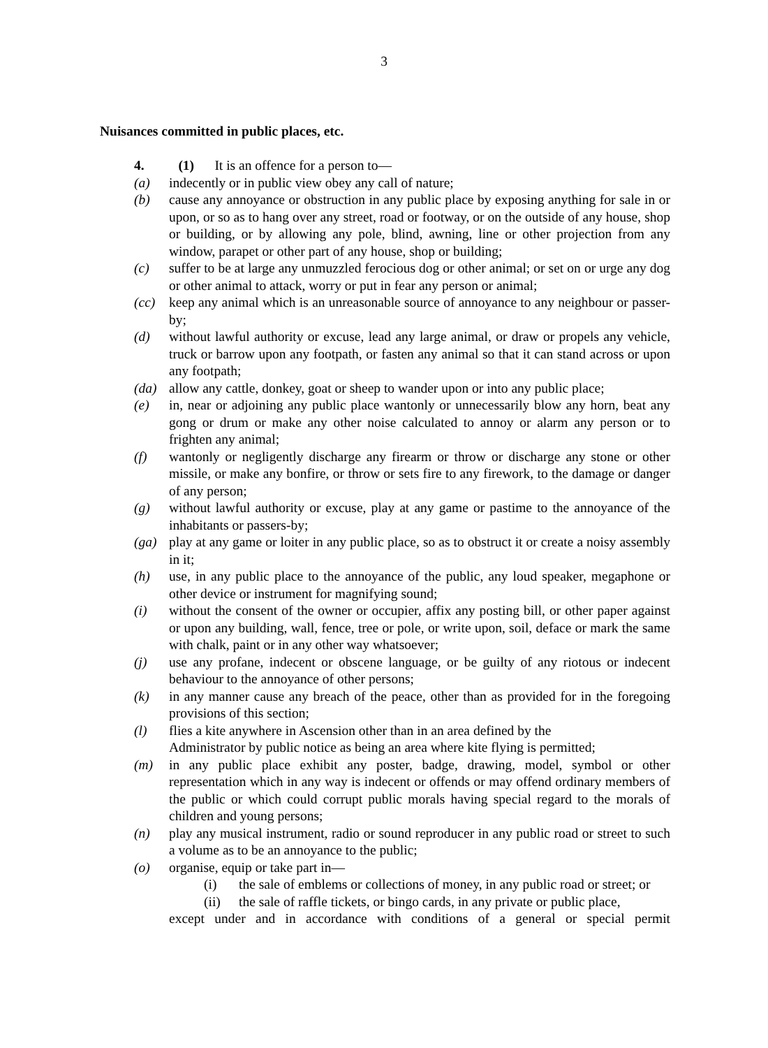3
Nuisances committed in public places, etc.
4. (1) It is an offence for a person to—
(a) indecently or in public view obey any call of nature;
(b) cause any annoyance or obstruction in any public place by exposing anything for sale in or upon, or so as to hang over any street, road or footway, or on the outside of any house, shop or building, or by allowing any pole, blind, awning, line or other projection from any window, parapet or other part of any house, shop or building;
(c) suffer to be at large any unmuzzled ferocious dog or other animal; or set on or urge any dog or other animal to attack, worry or put in fear any person or animal;
(cc) keep any animal which is an unreasonable source of annoyance to any neighbour or passer-by;
(d) without lawful authority or excuse, lead any large animal, or draw or propels any vehicle, truck or barrow upon any footpath, or fasten any animal so that it can stand across or upon any footpath;
(da) allow any cattle, donkey, goat or sheep to wander upon or into any public place;
(e) in, near or adjoining any public place wantonly or unnecessarily blow any horn, beat any gong or drum or make any other noise calculated to annoy or alarm any person or to frighten any animal;
(f) wantonly or negligently discharge any firearm or throw or discharge any stone or other missile, or make any bonfire, or throw or sets fire to any firework, to the damage or danger of any person;
(g) without lawful authority or excuse, play at any game or pastime to the annoyance of the inhabitants or passers-by;
(ga) play at any game or loiter in any public place, so as to obstruct it or create a noisy assembly in it;
(h) use, in any public place to the annoyance of the public, any loud speaker, megaphone or other device or instrument for magnifying sound;
(i) without the consent of the owner or occupier, affix any posting bill, or other paper against or upon any building, wall, fence, tree or pole, or write upon, soil, deface or mark the same with chalk, paint or in any other way whatsoever;
(j) use any profane, indecent or obscene language, or be guilty of any riotous or indecent behaviour to the annoyance of other persons;
(k) in any manner cause any breach of the peace, other than as provided for in the foregoing provisions of this section;
(l) flies a kite anywhere in Ascension other than in an area defined by the
Administrator by public notice as being an area where kite flying is permitted;
(m) in any public place exhibit any poster, badge, drawing, model, symbol or other representation which in any way is indecent or offends or may offend ordinary members of the public or which could corrupt public morals having special regard to the morals of children and young persons;
(n) play any musical instrument, radio or sound reproducer in any public road or street to such a volume as to be an annoyance to the public;
(o) organise, equip or take part in—
(i) the sale of emblems or collections of money, in any public road or street; or
(ii) the sale of raffle tickets, or bingo cards, in any private or public place,
except under and in accordance with conditions of a general or special permit